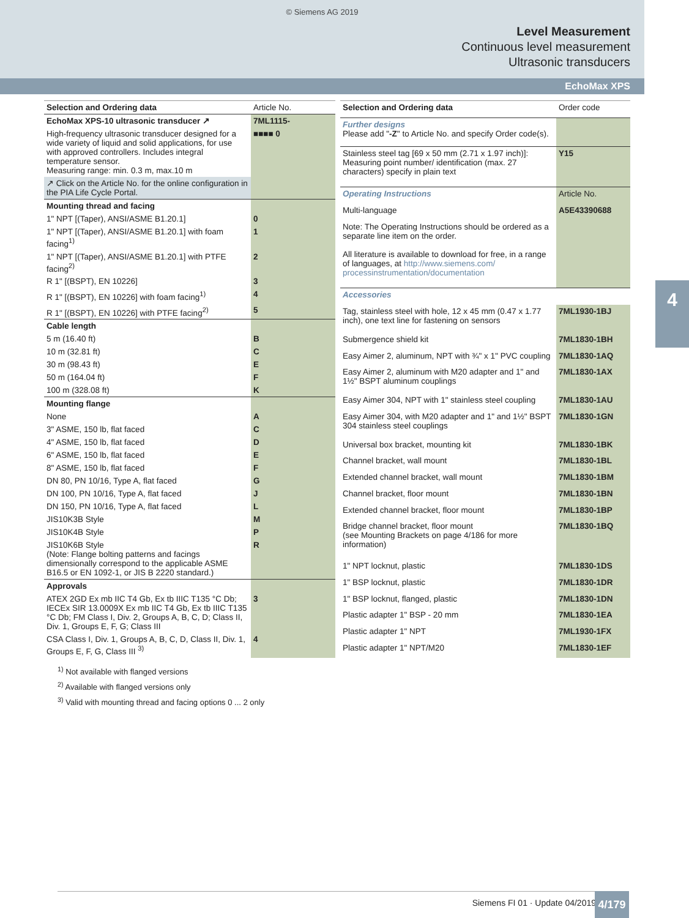© Siemens AG 2019
Level Measurement
Continuous level measurement
Ultrasonic transducers
EchoMax XPS
4
| Selection and Ordering data | Article No. |
| --- | --- |
| EchoMax XPS-10 ultrasonic transducer ↗ | 7ML1115- |
| High-frequency ultrasonic transducer designed for a wide variety of liquid and solid applications, for use with approved controllers. Includes integral temperature sensor. Measuring range: min. 0.3 m, max.10 m | ■■■■ 0 |
| ↗ Click on the Article No. for the online configuration in the PIA Life Cycle Portal. | |
| Mounting thread and facing | |
| 1" NPT [(Taper), ANSI/ASME B1.20.1] | 0 |
| 1" NPT [(Taper), ANSI/ASME B1.20.1] with foam facing<sup>1)</sup> | 1 |
| 1" NPT [(Taper), ANSI/ASME B1.20.1] with PTFE facing<sup>2)</sup> | 2 |
| R 1" [(BSPT), EN 10226] | 3 |
| R 1" [(BSPT), EN 10226] with foam facing<sup>1)</sup> | 4 |
| R 1" [(BSPT), EN 10226] with PTFE facing<sup>2)</sup> | 5 |
| Cable length | |
| 5 m (16.40 ft) | B |
| 10 m (32.81 ft) | C |
| 30 m (98.43 ft) | E |
| 50 m (164.04 ft) | F |
| 100 m (328.08 ft) | K |
| Mounting flange | |
| None | A |
| 3" ASME, 150 lb, flat faced | C |
| 4" ASME, 150 lb, flat faced | D |
| 6" ASME, 150 lb, flat faced | E |
| 8" ASME, 150 lb, flat faced | F |
| DN 80, PN 10/16, Type A, flat faced | G |
| DN 100, PN 10/16, Type A, flat faced | J |
| DN 150, PN 10/16, Type A, flat faced | L |
| JIS10K3B Style | M |
| JIS10K4B Style | P |
| JIS10K6B Style (Note: Flange bolting patterns and facings dimensionally correspond to the applicable ASME B16.5 or EN 1092-1, or JIS B 2220 standard.) | R |
| Approvals | |
| ATEX 2GD Ex mb IIC T4 Gb, Ex tb IIIC T135 °C Db; IECEx SIR 13.0009X Ex mb IIC T4 Gb, Ex tb IIIC T135 °C Db; FM Class I, Div. 2, Groups A, B, C, D; Class II, Div. 1, Groups E, F, G; Class III | 3 |
| CSA Class I, Div. 1, Groups A, B, C, D, Class II, Div. 1, Groups E, F, G, Class III <sup>3)</sup> | 4 |
| Selection and Ordering data | Order code |
| --- | --- |
| Further designs Please add " -Z " to Article No. and specify Order code(s). | |
| Stainless steel tag [69 x 50 mm (2.71 x 1.97 inch)]: Measuring point number/ identification (max. 27 characters) specify in plain text | Y15 |
| Operating Instructions | Article No. |
| Multi-language | A5E43390688 |
| Note: The Operating Instructions should be ordered as a separate line item on the order. | |
| All literature is available to download for free, in a range of languages, at http://www.siemens.com/ processinstrumentation/documentation | |
| Accessories | |
| Tag, stainless steel with hole, 12 x 45 mm (0.47 x 1.77 inch), one text line for fastening on sensors | 7ML1930-1BJ |
| Submergence shield kit | 7ML1830-1BH |
| Easy Aimer 2, aluminum, NPT with ¾" x 1" PVC coupling | 7ML1830-1AQ |
| Easy Aimer 2, aluminum with M20 adapter and 1" and 1½" BSPT aluminum couplings | 7ML1830-1AX |
| Easy Aimer 304, NPT with 1" stainless steel coupling | 7ML1830-1AU |
| Easy Aimer 304, with M20 adapter and 1" and 1½" BSPT 304 stainless steel couplings | 7ML1830-1GN |
| Universal box bracket, mounting kit | 7ML1830-1BK |
| Channel bracket, wall mount | 7ML1830-1BL |
| Extended channel bracket, wall mount | 7ML1830-1BM |
| Channel bracket, floor mount | 7ML1830-1BN |
| Extended channel bracket, floor mount | 7ML1830-1BP |
| Bridge channel bracket, floor mount (see Mounting Brackets on page 4/186 for more information) | 7ML1830-1BQ |
| 1" NPT locknut, plastic | 7ML1830-1DS |
| 1" BSP locknut, plastic | 7ML1830-1DR |
| 1" BSP locknut, flanged, plastic | 7ML1830-1DN |
| Plastic adapter 1" BSP - 20 mm | 7ML1830-1EA |
| Plastic adapter 1" NPT | 7ML1930-1FX |
| Plastic adapter 1" NPT/M20 | 7ML1830-1EF |
<sup>1)</sup> Not available with flanged versions
<sup>2)</sup> Available with flanged versions only
<sup>3)</sup> Valid with mounting thread and facing options 0 ... 2 only
Siemens FI 01 · Update 04/2019 4/179